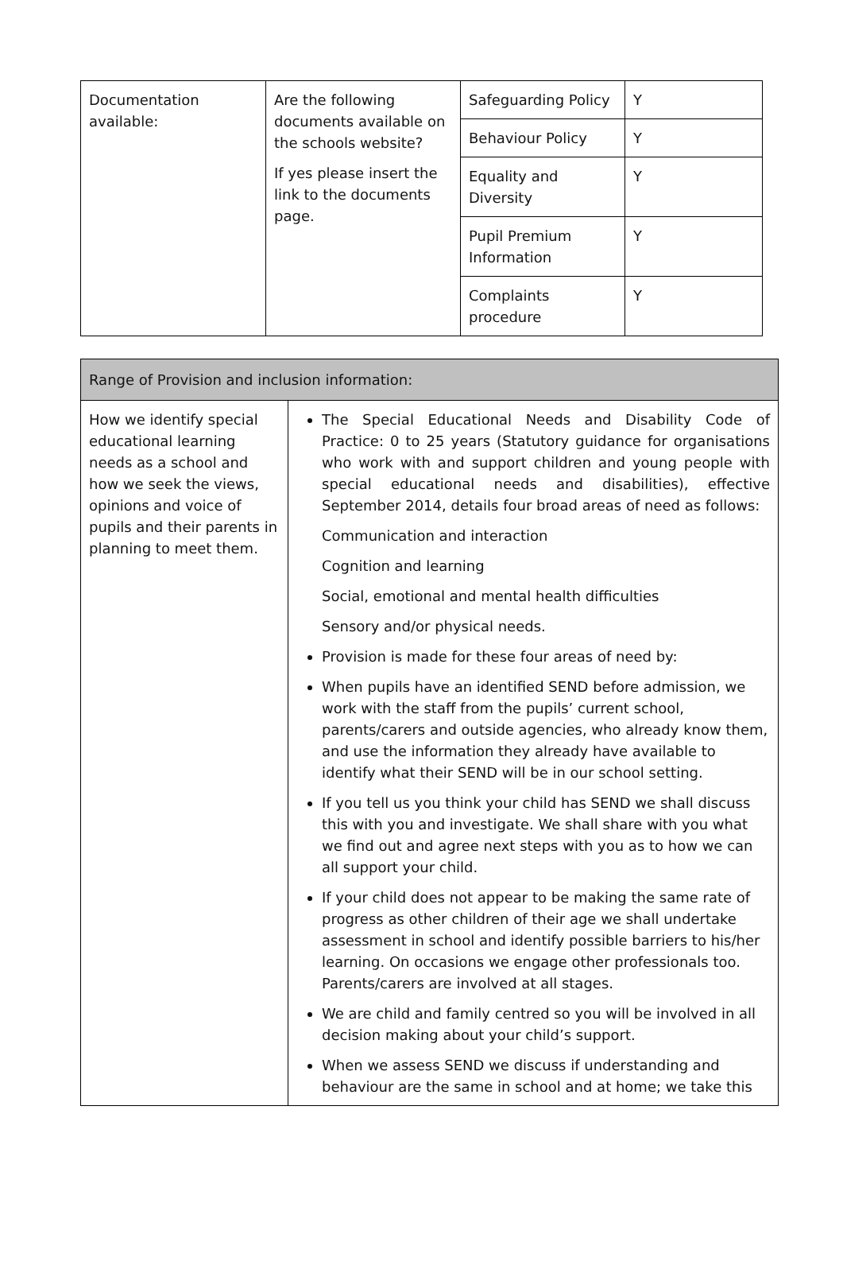| Documentation available: | Are the following documents available on the schools website? If yes please insert the link to the documents page. | Safeguarding Policy | Y |
| | | Behaviour Policy | Y |
| | | Equality and Diversity | Y |
| | | Pupil Premium Information | Y |
| | | Complaints procedure | Y |
| Range of Provision and inclusion information: | |
| How we identify special educational learning needs as a school and how we seek the views, opinions and voice of pupils and their parents in planning to meet them. | The Special Educational Needs and Disability Code of Practice: 0 to 25 years (Statutory guidance for organisations who work with and support children and young people with special educational needs and disabilities), effective September 2014, details four broad areas of need as follows: Communication and interaction Cognition and learning Social, emotional and mental health difficulties Sensory and/or physical needs. Provision is made for these four areas of need by: When pupils have an identified SEND before admission, we work with the staff from the pupils’ current school, parents/carers and outside agencies, who already know them, and use the information they already have available to identify what their SEND will be in our school setting. If you tell us you think your child has SEND we shall discuss this with you and investigate. We shall share with you what we find out and agree next steps with you as to how we can all support your child. If your child does not appear to be making the same rate of progress as other children of their age we shall undertake assessment in school and identify possible barriers to his/her learning. On occasions we engage other professionals too. Parents/carers are involved at all stages. We are child and family centred so you will be involved in all decision making about your child’s support. When we assess SEND we discuss if understanding and behaviour are the same in school and at home; we take this |